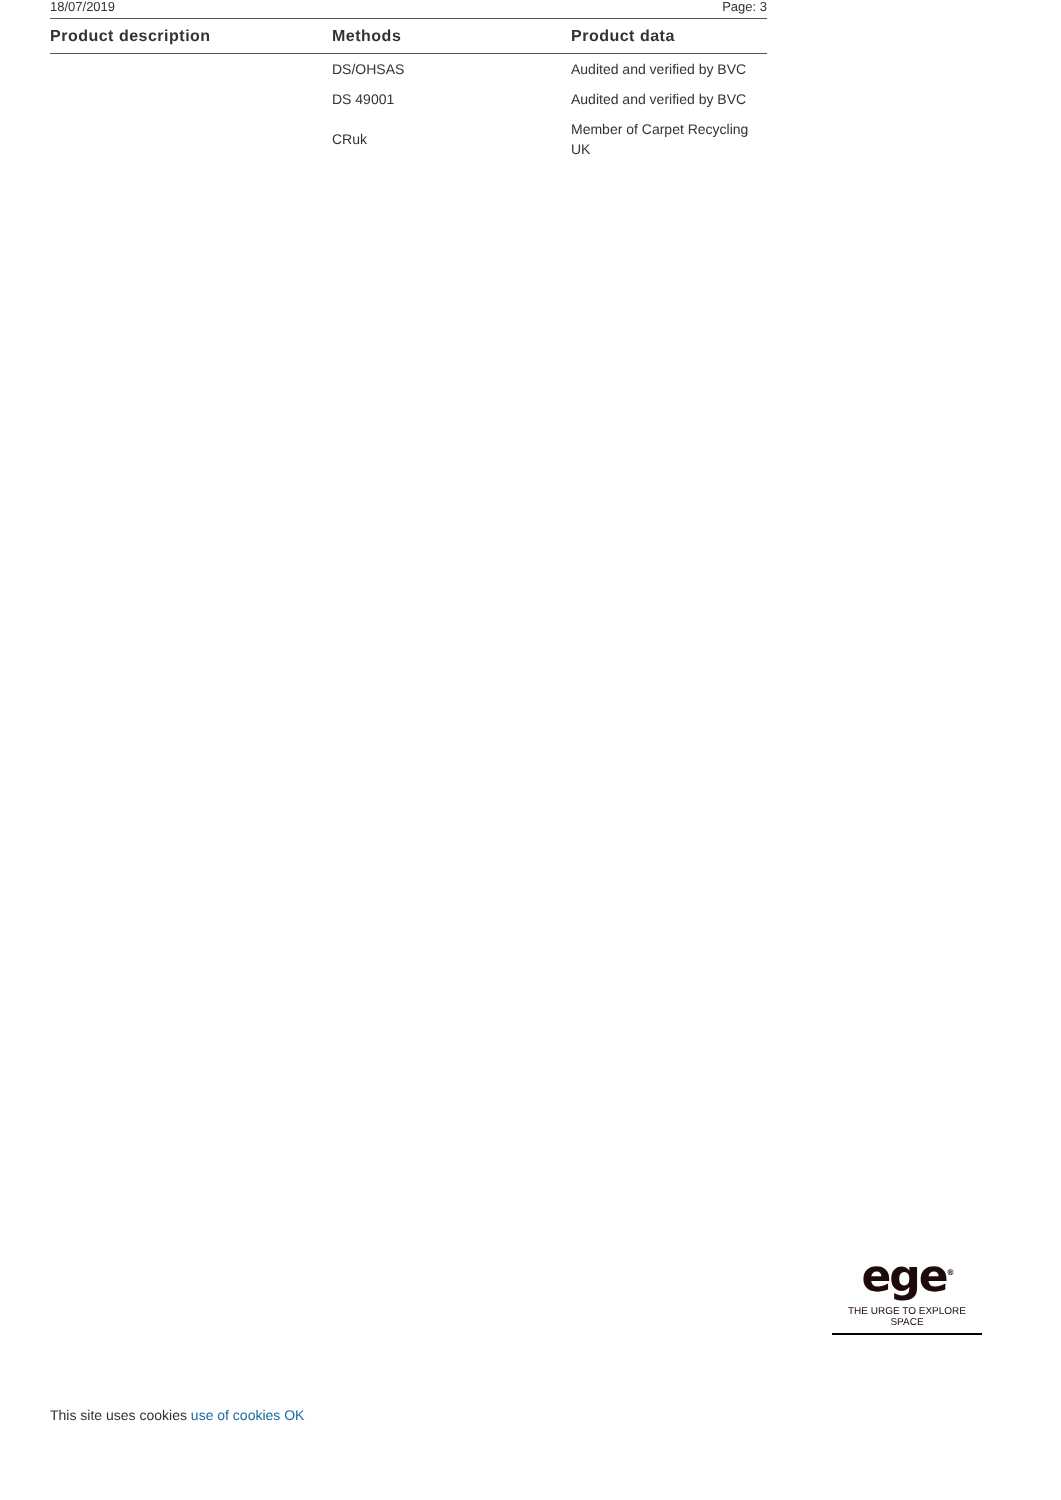18/07/2019 Page: 3
| Product description | Methods | Product data |
| --- | --- | --- |
| | DS/OHSAS | Audited and verified by BVC |
| | DS 49001 | Audited and verified by BVC |
| | CRuk | Member of Carpet Recycling UK |
ege<sup>®</sup>
THE URGE TO EXPLORE SPACE
This site uses cookies use of cookies OK